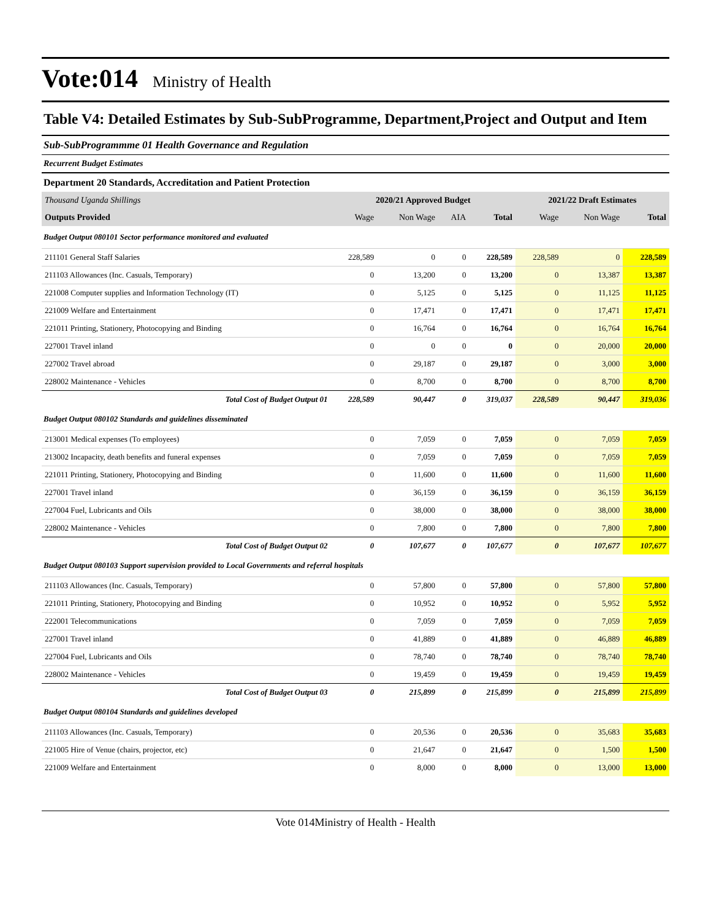Vote:014
Ministry of Health
Table V4: Detailed Estimates by Sub-SubProgramme, Department,Project and Output and Item
Sub-SubProgrammme 01 Health Governance and Regulation
Recurrent Budget Estimates
Department 20 Standards, Accreditation and Patient Protection
| Thousand Uganda Shillings | 2020/21 Approved Budget | | | | 2021/22 Draft Estimates | | |
| Outputs Provided | Wage | Non Wage | AIA | Total | Wage | Non Wage | Total |
| Budget Output 080101 Sector performance monitored and evaluated | | | | | | | |
| 211101 General Staff Salaries | 228,589 | 0 | 0 | 228,589 | 228,589 | 0 | 228,589 |
| 211103 Allowances (Inc. Casuals, Temporary) | 0 | 13,200 | 0 | 13,200 | 0 | 13,387 | 13,387 |
| 221008 Computer supplies and Information Technology (IT) | 0 | 5,125 | 0 | 5,125 | 0 | 11,125 | 11,125 |
| 221009 Welfare and Entertainment | 0 | 17,471 | 0 | 17,471 | 0 | 17,471 | 17,471 |
| 221011 Printing, Stationery, Photocopying and Binding | 0 | 16,764 | 0 | 16,764 | 0 | 16,764 | 16,764 |
| 227001 Travel inland | 0 | 0 | 0 | 0 | 0 | 20,000 | 20,000 |
| 227002 Travel abroad | 0 | 29,187 | 0 | 29,187 | 0 | 3,000 | 3,000 |
| 228002 Maintenance - Vehicles | 0 | 8,700 | 0 | 8,700 | 0 | 8,700 | 8,700 |
| Total Cost of Budget Output 01 | 228,589 | 90,447 | 0 | 319,037 | 228,589 | 90,447 | 319,036 |
| Budget Output 080102 Standards and guidelines disseminated | | | | | | | |
| 213001 Medical expenses (To employees) | 0 | 7,059 | 0 | 7,059 | 0 | 7,059 | 7,059 |
| 213002 Incapacity, death benefits and funeral expenses | 0 | 7,059 | 0 | 7,059 | 0 | 7,059 | 7,059 |
| 221011 Printing, Stationery, Photocopying and Binding | 0 | 11,600 | 0 | 11,600 | 0 | 11,600 | 11,600 |
| 227001 Travel inland | 0 | 36,159 | 0 | 36,159 | 0 | 36,159 | 36,159 |
| 227004 Fuel, Lubricants and Oils | 0 | 38,000 | 0 | 38,000 | 0 | 38,000 | 38,000 |
| 228002 Maintenance - Vehicles | 0 | 7,800 | 0 | 7,800 | 0 | 7,800 | 7,800 |
| Total Cost of Budget Output 02 | 0 | 107,677 | 0 | 107,677 | 0 | 107,677 | 107,677 |
| Budget Output 080103 Support supervision provided to Local Governments and referral hospitals | | | | | | | |
| 211103 Allowances (Inc. Casuals, Temporary) | 0 | 57,800 | 0 | 57,800 | 0 | 57,800 | 57,800 |
| 221011 Printing, Stationery, Photocopying and Binding | 0 | 10,952 | 0 | 10,952 | 0 | 5,952 | 5,952 |
| 222001 Telecommunications | 0 | 7,059 | 0 | 7,059 | 0 | 7,059 | 7,059 |
| 227001 Travel inland | 0 | 41,889 | 0 | 41,889 | 0 | 46,889 | 46,889 |
| 227004 Fuel, Lubricants and Oils | 0 | 78,740 | 0 | 78,740 | 0 | 78,740 | 78,740 |
| 228002 Maintenance - Vehicles | 0 | 19,459 | 0 | 19,459 | 0 | 19,459 | 19,459 |
| Total Cost of Budget Output 03 | 0 | 215,899 | 0 | 215,899 | 0 | 215,899 | 215,899 |
| Budget Output 080104 Standards and guidelines developed | | | | | | | |
| 211103 Allowances (Inc. Casuals, Temporary) | 0 | 20,536 | 0 | 20,536 | 0 | 35,683 | 35,683 |
| 221005 Hire of Venue (chairs, projector, etc) | 0 | 21,647 | 0 | 21,647 | 0 | 1,500 | 1,500 |
| 221009 Welfare and Entertainment | 0 | 8,000 | 0 | 8,000 | 0 | 13,000 | 13,000 |
Vote 014Ministry of Health - Health